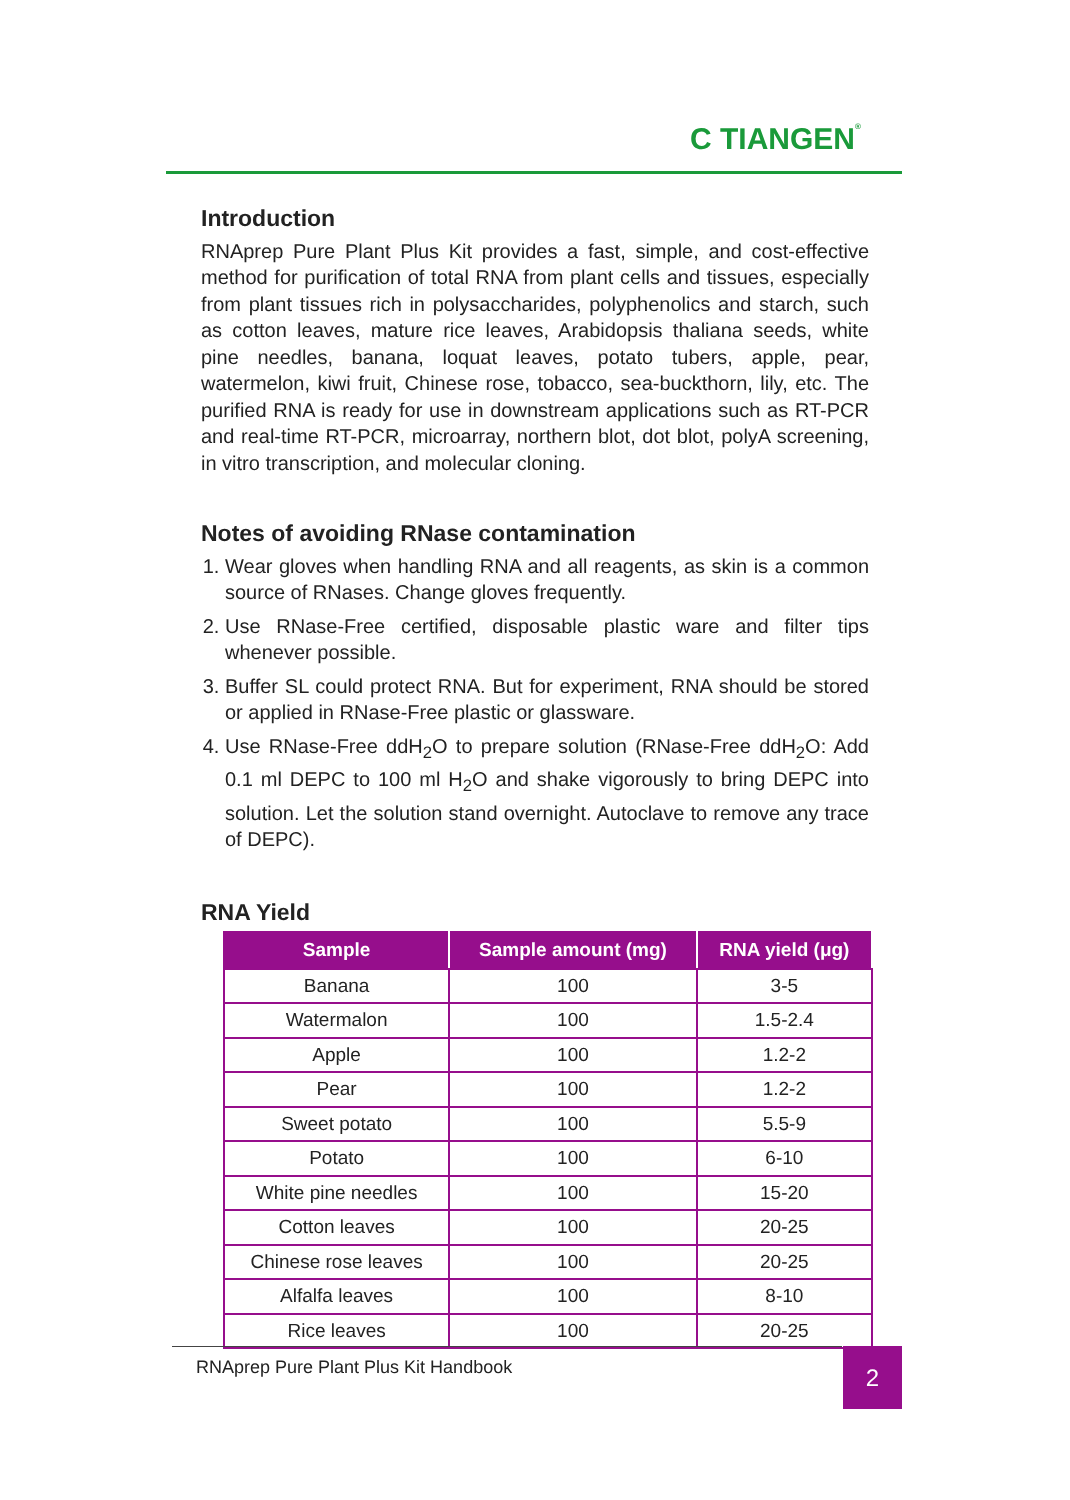C TIANGEN®
Introduction
RNAprep Pure Plant Plus Kit provides a fast, simple, and cost-effective method for purification of total RNA from plant cells and tissues, especially from plant tissues rich in polysaccharides, polyphenolics and starch, such as cotton leaves, mature rice leaves, Arabidopsis thaliana seeds, white pine needles, banana, loquat leaves, potato tubers, apple, pear, watermelon, kiwi fruit, Chinese rose, tobacco, sea-buckthorn, lily, etc. The purified RNA is ready for use in downstream applications such as RT-PCR and real-time RT-PCR, microarray, northern blot, dot blot, polyA screening, in vitro transcription, and molecular cloning.
Notes of avoiding RNase contamination
1. Wear gloves when handling RNA and all reagents, as skin is a common source of RNases. Change gloves frequently.
2. Use RNase-Free certified, disposable plastic ware and filter tips whenever possible.
3. Buffer SL could protect RNA. But for experiment, RNA should be stored or applied in RNase-Free plastic or glassware.
4. Use RNase-Free ddH<sub>2</sub>O to prepare solution (RNase-Free ddH<sub>2</sub>O: Add 0.1 ml DEPC to 100 ml H<sub>2</sub>O and shake vigorously to bring DEPC into solution. Let the solution stand overnight. Autoclave to remove any trace of DEPC).
RNA Yield
| Sample | Sample amount (mg) | RNA yield (μg) |
| --- | --- | --- |
| Banana | 100 | 3-5 |
| Watermalon | 100 | 1.5-2.4 |
| Apple | 100 | 1.2-2 |
| Pear | 100 | 1.2-2 |
| Sweet potato | 100 | 5.5-9 |
| Potato | 100 | 6-10 |
| White pine needles | 100 | 15-20 |
| Cotton leaves | 100 | 20-25 |
| Chinese rose leaves | 100 | 20-25 |
| Alfalfa leaves | 100 | 8-10 |
| Rice leaves | 100 | 20-25 |
RNAprep Pure Plant Plus Kit Handbook 2